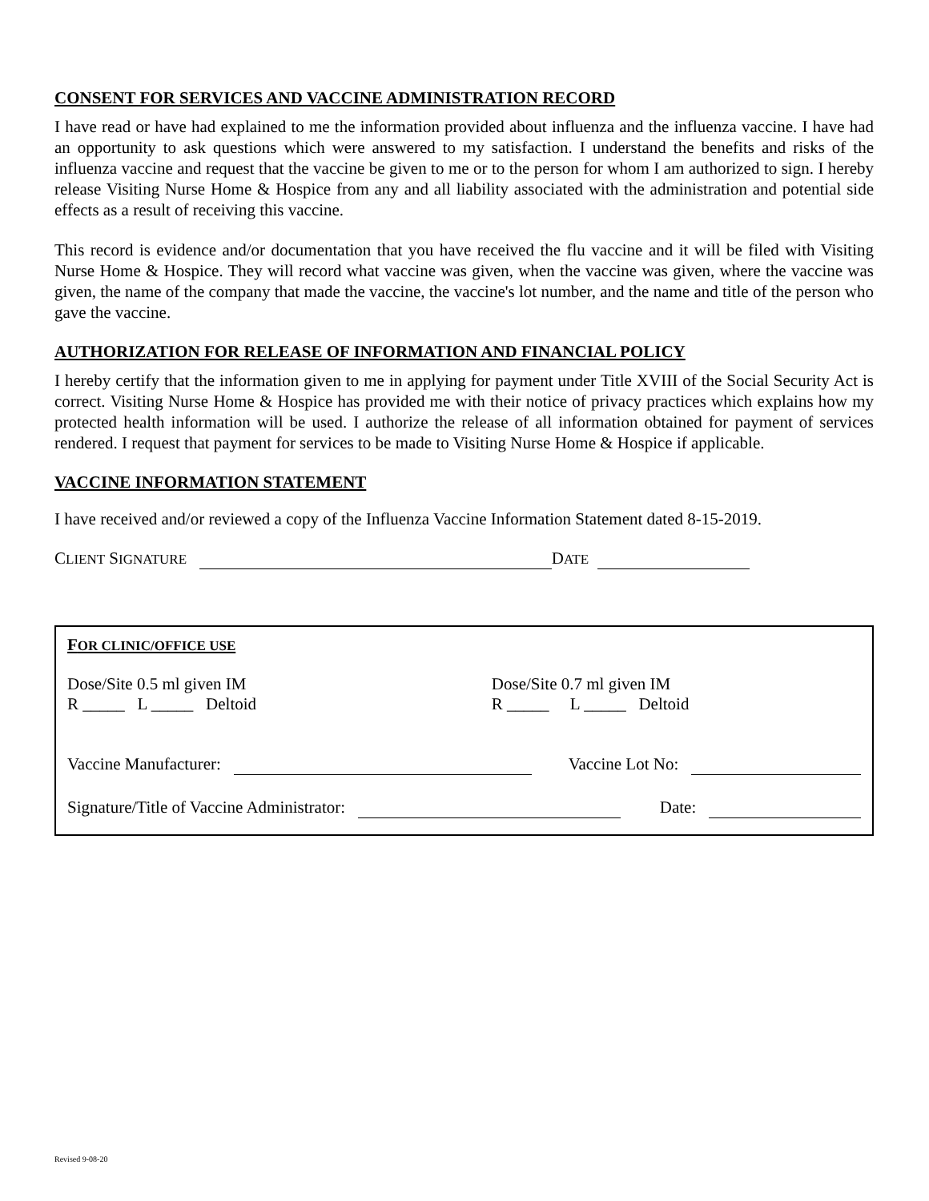CONSENT FOR SERVICES AND VACCINE ADMINISTRATION RECORD
I have read or have had explained to me the information provided about influenza and the influenza vaccine. I have had an opportunity to ask questions which were answered to my satisfaction. I understand the benefits and risks of the influenza vaccine and request that the vaccine be given to me or to the person for whom I am authorized to sign. I hereby release Visiting Nurse Home & Hospice from any and all liability associated with the administration and potential side effects as a result of receiving this vaccine.
This record is evidence and/or documentation that you have received the flu vaccine and it will be filed with Visiting Nurse Home & Hospice. They will record what vaccine was given, when the vaccine was given, where the vaccine was given, the name of the company that made the vaccine, the vaccine's lot number, and the name and title of the person who gave the vaccine.
AUTHORIZATION FOR RELEASE OF INFORMATION AND FINANCIAL POLICY
I hereby certify that the information given to me in applying for payment under Title XVIII of the Social Security Act is correct. Visiting Nurse Home & Hospice has provided me with their notice of privacy practices which explains how my protected health information will be used. I authorize the release of all information obtained for payment of services rendered. I request that payment for services to be made to Visiting Nurse Home & Hospice if applicable.
VACCINE INFORMATION STATEMENT
I have received and/or reviewed a copy of the Influenza Vaccine Information Statement dated 8-15-2019.
CLIENT SIGNATURE DATE
FOR CLINIC/OFFICE USE
Dose/Site 0.5 ml given IM
R _____ L _____ Deltoid
Dose/Site 0.7 ml given IM
R _____ L _____ Deltoid
Vaccine Manufacturer: Vaccine Lot No:
Signature/Title of Vaccine Administrator: Date:
Revised 9-08-20